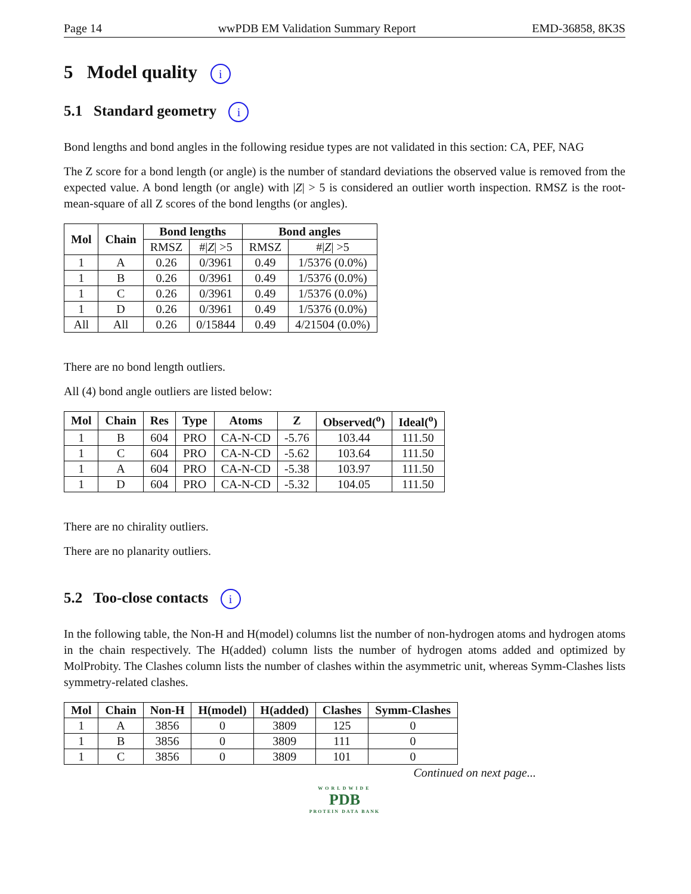Page 14 wwPDB EM Validation Summary Report EMD-36858, 8K3S
5 Model quality i
5.1 Standard geometry i
Bond lengths and bond angles in the following residue types are not validated in this section: CA, PEF, NAG
The Z score for a bond length (or angle) is the number of standard deviations the observed value is removed from the expected value. A bond length (or angle) with |Z| > 5 is considered an outlier worth inspection. RMSZ is the root-mean-square of all Z scores of the bond lengths (or angles).
| Mol | Chain | Bond lengths | | Bond angles | |
| --- | --- | --- | --- | --- | --- |
| | | RMSZ | #/ Z / >5 | RMSZ | #/ Z / >5 |
| 1 | A | 0.26 | 0/3961 | 0.49 | 1/5376 (0.0%) |
| 1 | B | 0.26 | 0/3961 | 0.49 | 1/5376 (0.0%) |
| 1 | C | 0.26 | 0/3961 | 0.49 | 1/5376 (0.0%) |
| 1 | D | 0.26 | 0/3961 | 0.49 | 1/5376 (0.0%) |
| All | All | 0.26 | 0/15844 | 0.49 | 4/21504 (0.0%) |
There are no bond length outliers.
All (4) bond angle outliers are listed below:
| Mol | Chain | Res | Type | Atoms | Z | Observed(<sup>o</sup>) | Ideal(<sup>o</sup>) |
| --- | --- | --- | --- | --- | --- | --- | --- |
| 1 | B | 604 | PRO | CA-N-CD | -5.76 | 103.44 | 111.50 |
| 1 | C | 604 | PRO | CA-N-CD | -5.62 | 103.64 | 111.50 |
| 1 | A | 604 | PRO | CA-N-CD | -5.38 | 103.97 | 111.50 |
| 1 | D | 604 | PRO | CA-N-CD | -5.32 | 104.05 | 111.50 |
There are no chirality outliers.
There are no planarity outliers.
5.2 Too-close contacts i
In the following table, the Non-H and H(model) columns list the number of non-hydrogen atoms and hydrogen atoms in the chain respectively. The H(added) column lists the number of hydrogen atoms added and optimized by MolProbity. The Clashes column lists the number of clashes within the asymmetric unit, whereas Symm-Clashes lists symmetry-related clashes.
| Mol | Chain | Non-H | H(model) | H(added) | Clashes | Symm-Clashes |
| --- | --- | --- | --- | --- | --- | --- |
| 1 | A | 3856 | 0 | 3809 | 125 | 0 |
| 1 | B | 3856 | 0 | 3809 | 111 | 0 |
| 1 | C | 3856 | 0 | 3809 | 101 | 0 |
Continued on next page...
WORLDWIDE
PDB
PROTEIN DATA BANK